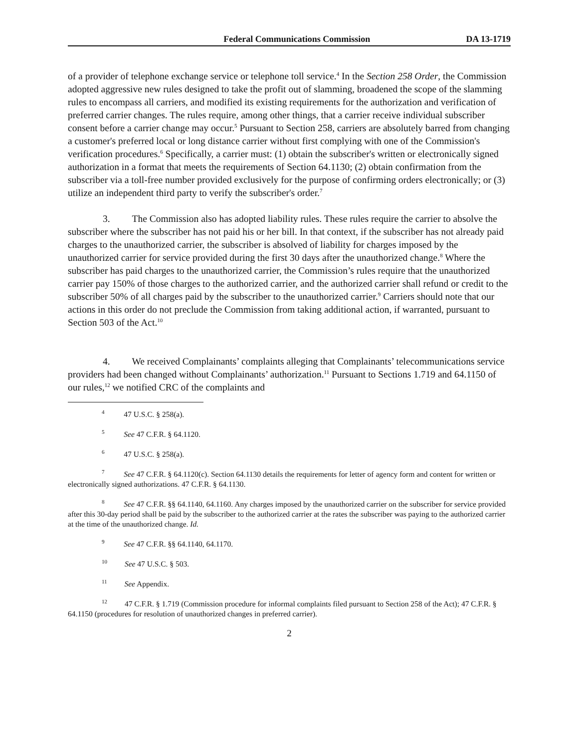Federal Communications Commission DA 13-1719
of a provider of telephone exchange service or telephone toll service.<sup>4</sup> In the Section 258 Order, the Commission adopted aggressive new rules designed to take the profit out of slamming, broadened the scope of the slamming rules to encompass all carriers, and modified its existing requirements for the authorization and verification of preferred carrier changes. The rules require, among other things, that a carrier receive individual subscriber consent before a carrier change may occur.<sup>5</sup> Pursuant to Section 258, carriers are absolutely barred from changing a customer's preferred local or long distance carrier without first complying with one of the Commission's verification procedures.<sup>6</sup> Specifically, a carrier must: (1) obtain the subscriber's written or electronically signed authorization in a format that meets the requirements of Section 64.1130; (2) obtain confirmation from the subscriber via a toll-free number provided exclusively for the purpose of confirming orders electronically; or (3) utilize an independent third party to verify the subscriber's order.<sup>7</sup>
3. The Commission also has adopted liability rules. These rules require the carrier to absolve the subscriber where the subscriber has not paid his or her bill. In that context, if the subscriber has not already paid charges to the unauthorized carrier, the subscriber is absolved of liability for charges imposed by the unauthorized carrier for service provided during the first 30 days after the unauthorized change.<sup>8</sup> Where the subscriber has paid charges to the unauthorized carrier, the Commission’s rules require that the unauthorized carrier pay 150% of those charges to the authorized carrier, and the authorized carrier shall refund or credit to the subscriber 50% of all charges paid by the subscriber to the unauthorized carrier.<sup>9</sup> Carriers should note that our actions in this order do not preclude the Commission from taking additional action, if warranted, pursuant to Section 503 of the Act.<sup>10</sup>
4. We received Complainants’ complaints alleging that Complainants’ telecommunications service providers had been changed without Complainants’ authorization.<sup>11</sup> Pursuant to Sections 1.719 and 64.1150 of our rules,<sup>12</sup> we notified CRC of the complaints and
<sup>4</sup> 47 U.S.C. § 258(a).
<sup>5</sup> See 47 C.F.R. § 64.1120.
<sup>6</sup> 47 U.S.C. § 258(a).
<sup>7</sup> See 47 C.F.R. § 64.1120(c). Section 64.1130 details the requirements for letter of agency form and content for written or electronically signed authorizations. 47 C.F.R. § 64.1130.
<sup>8</sup> See 47 C.F.R. §§ 64.1140, 64.1160. Any charges imposed by the unauthorized carrier on the subscriber for service provided after this 30-day period shall be paid by the subscriber to the authorized carrier at the rates the subscriber was paying to the authorized carrier at the time of the unauthorized change. Id.
<sup>9</sup> See 47 C.F.R. §§ 64.1140, 64.1170.
<sup>10</sup> See 47 U.S.C. § 503.
<sup>11</sup> See Appendix.
<sup>12</sup> 47 C.F.R. § 1.719 (Commission procedure for informal complaints filed pursuant to Section 258 of the Act); 47 C.F.R. § 64.1150 (procedures for resolution of unauthorized changes in preferred carrier).
2